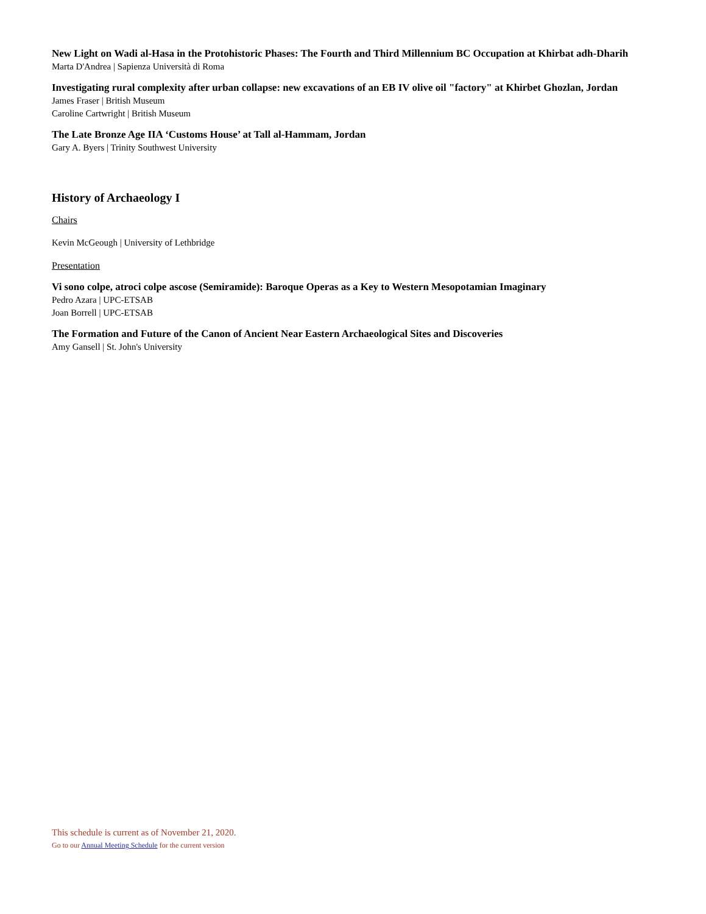New Light on Wadi al-Hasa in the Protohistoric Phases: The Fourth and Third Millennium BC Occupation at Khirbat adh-Dharih
Marta D'Andrea | Sapienza Università di Roma
Investigating rural complexity after urban collapse: new excavations of an EB IV olive oil "factory" at Khirbet Ghozlan, Jordan
James Fraser | British Museum
Caroline Cartwright | British Museum
The Late Bronze Age IIA ‘Customs House’ at Tall al-Hammam, Jordan
Gary A. Byers | Trinity Southwest University
History of Archaeology I
Chairs
Kevin McGeough | University of Lethbridge
Presentation
Vi sono colpe, atroci colpe ascose (Semiramide): Baroque Operas as a Key to Western Mesopotamian Imaginary
Pedro Azara | UPC-ETSAB
Joan Borrell | UPC-ETSAB
The Formation and Future of the Canon of Ancient Near Eastern Archaeological Sites and Discoveries
Amy Gansell | St. John's University
This schedule is current as of November 21, 2020.
Go to our Annual Meeting Schedule for the current version